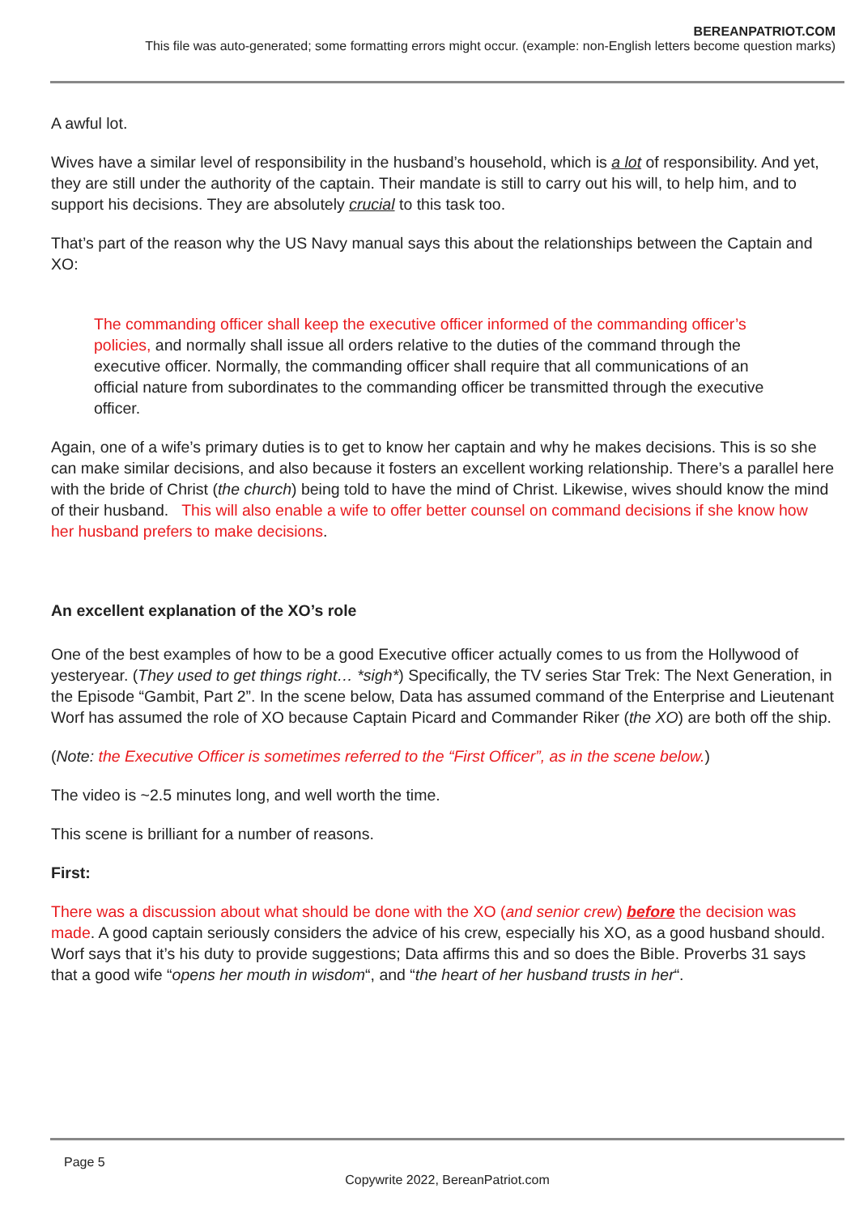BEREANPATRIOT.COM
This file was auto-generated; some formatting errors might occur. (example: non-English letters become question marks)
A awful lot.
Wives have a similar level of responsibility in the husband’s household, which is a lot of responsibility. And yet, they are still under the authority of the captain. Their mandate is still to carry out his will, to help him, and to support his decisions. They are absolutely crucial to this task too.
That’s part of the reason why the US Navy manual says this about the relationships between the Captain and XO:
The commanding officer shall keep the executive officer informed of the commanding officer’s policies, and normally shall issue all orders relative to the duties of the command through the executive officer. Normally, the commanding officer shall require that all communications of an official nature from subordinates to the commanding officer be transmitted through the executive officer.
Again, one of a wife’s primary duties is to get to know her captain and why he makes decisions. This is so she can make similar decisions, and also because it fosters an excellent working relationship. There’s a parallel here with the bride of Christ (the church) being told to have the mind of Christ. Likewise, wives should know the mind of their husband. This will also enable a wife to offer better counsel on command decisions if she know how her husband prefers to make decisions.
An excellent explanation of the XO’s role
One of the best examples of how to be a good Executive officer actually comes to us from the Hollywood of yesteryear. (They used to get things right… *sigh*) Specifically, the TV series Star Trek: The Next Generation, in the Episode “Gambit, Part 2”. In the scene below, Data has assumed command of the Enterprise and Lieutenant Worf has assumed the role of XO because Captain Picard and Commander Riker (the XO) are both off the ship.
(Note: the Executive Officer is sometimes referred to the “First Officer”, as in the scene below.)
The video is ~2.5 minutes long, and well worth the time.
This scene is brilliant for a number of reasons.
First:
There was a discussion about what should be done with the XO (and senior crew) before the decision was made. A good captain seriously considers the advice of his crew, especially his XO, as a good husband should. Worf says that it’s his duty to provide suggestions; Data affirms this and so does the Bible. Proverbs 31 says that a good wife “opens her mouth in wisdom“, and “the heart of her husband trusts in her“.
Page 5
Copywrite 2022, BereanPatriot.com